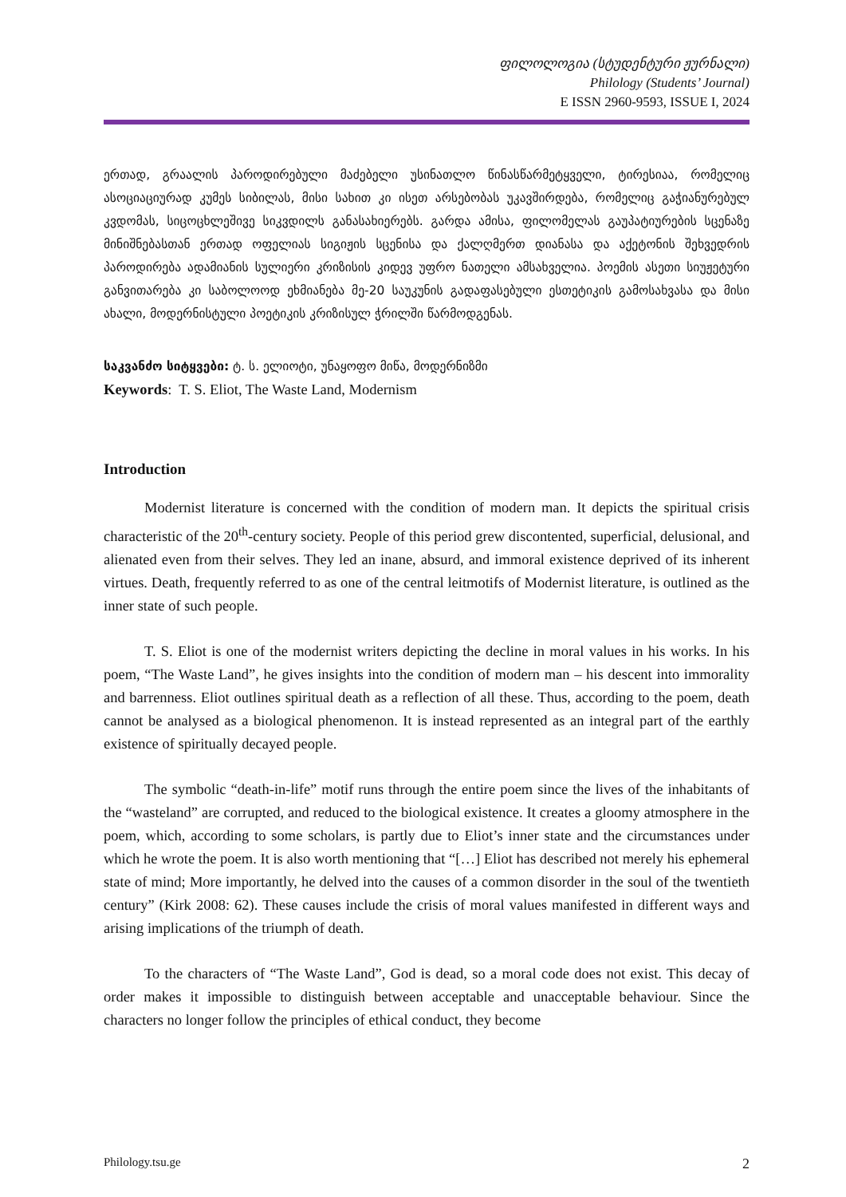ფილოლოგია (სტუდენტური ჟურნალი)
Philology (Students’ Journal)
E ISSN 2960-9593, ISSUE I, 2024
ერთად, გრაალის პაროდირებული მაძებელი უსინათლო წინასწარმეტყველი, ტირესიაა, რომელიც ასოციაციურად კუმეს სიბილას, მისი სახით კი ისეთ არსებობას უკავშირდება, რომელიც გაჭიანურებულ კვდომას, სიცოცხლეშივე სიკვდილს განასახიერებს. გარდა ამისა, ფილომელას გაუპატიურების სცენაზე მინიშნებასთან ერთად ოფელიას სიგიჟის სცენისა და ქალღმერთ დიანასა და აქეტონის შეხვედრის პაროდირება ადამიანის სულიერი კრიზისის კიდევ უფრო ნათელი ამსახველია. პოემის ასეთი სიუჟეტური განვითარება კი საბოლოოდ ეხმიანება მე-20 საუკუნის გადაფასებული ესთეტიკის გამოსახვასა და მისი ახალი, მოდერნისტული პოეტიკის კრიზისულ ჭრილში წარმოდგენას.
საკვანძო სიტყვები: ტ. ს. ელიოტი, უნაყოფო მიწა, მოდერნიზმი
Keywords: T. S. Eliot, The Waste Land, Modernism
Introduction
Modernist literature is concerned with the condition of modern man. It depicts the spiritual crisis characteristic of the 20<sup>th</sup>-century society. People of this period grew discontented, superficial, delusional, and alienated even from their selves. They led an inane, absurd, and immoral existence deprived of its inherent virtues. Death, frequently referred to as one of the central leitmotifs of Modernist literature, is outlined as the inner state of such people.
T. S. Eliot is one of the modernist writers depicting the decline in moral values in his works. In his poem, “The Waste Land”, he gives insights into the condition of modern man – his descent into immorality and barrenness. Eliot outlines spiritual death as a reflection of all these. Thus, according to the poem, death cannot be analysed as a biological phenomenon. It is instead represented as an integral part of the earthly existence of spiritually decayed people.
The symbolic “death-in-life” motif runs through the entire poem since the lives of the inhabitants of the “wasteland” are corrupted, and reduced to the biological existence. It creates a gloomy atmosphere in the poem, which, according to some scholars, is partly due to Eliot’s inner state and the circumstances under which he wrote the poem. It is also worth mentioning that “[…] Eliot has described not merely his ephemeral state of mind; More importantly, he delved into the causes of a common disorder in the soul of the twentieth century” (Kirk 2008: 62). These causes include the crisis of moral values manifested in different ways and arising implications of the triumph of death.
To the characters of “The Waste Land”, God is dead, so a moral code does not exist. This decay of order makes it impossible to distinguish between acceptable and unacceptable behaviour. Since the characters no longer follow the principles of ethical conduct, they become
Philology.tsu.ge 2